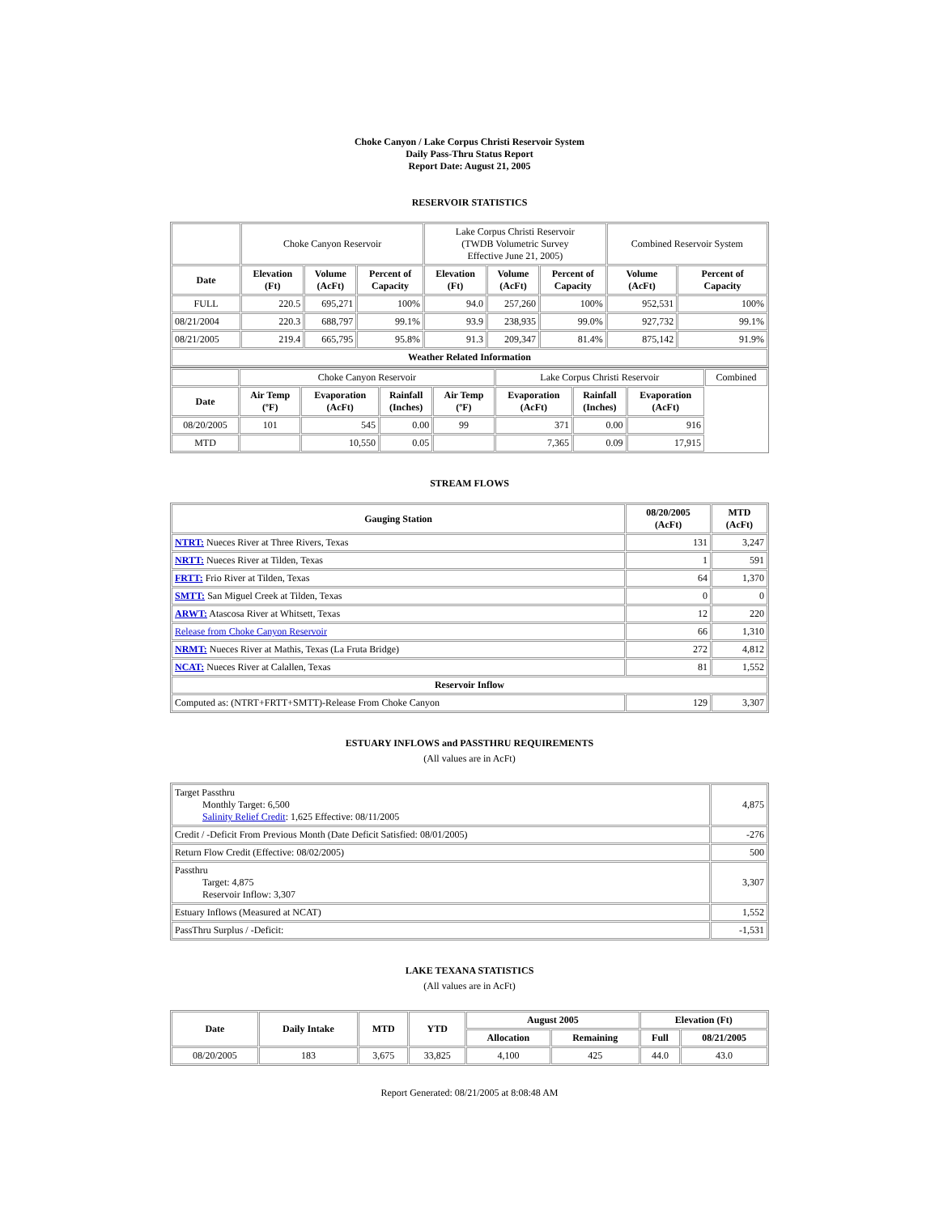Choke Canyon / Lake Corpus Christi Reservoir System
Daily Pass-Thru Status Report
Report Date: August 21, 2005
RESERVOIR STATISTICS
| | Choke Canyon Reservoir | | | Lake Corpus Christi Reservoir (TWDB Volumetric Survey Effective June 21, 2005) | | | Combined Reservoir System | |
| Date | Elevation (Ft) | Volume (AcFt) | Percent of Capacity | Elevation (Ft) | Volume (AcFt) | Percent of Capacity | Volume (AcFt) | Percent of Capacity |
| FULL | 220.5 | 695,271 | 100% | 94.0 | 257,260 | 100% | 952,531 | 100% |
| 08/21/2004 | 220.3 | 688,797 | 99.1% | 93.9 | 238,935 | 99.0% | 927,732 | 99.1% |
| 08/21/2005 | 219.4 | 665,795 | 95.8% | 91.3 | 209,347 | 81.4% | 875,142 | 91.9% |
| Weather Related Information | | | | | | | | |
| | Choke Canyon Reservoir | | | | Lake Corpus Christi Reservoir | | | Combined |
| Date | Air Temp (ºF) | Evaporation (AcFt) | Rainfall (Inches) | Air Temp (ºF) | Evaporation (AcFt) | Rainfall (Inches) | Evaporation (AcFt) | |
| 08/20/2005 | 101 | 545 | 0.00 | 99 | 371 | 0.00 | 916 | |
| MTD | | 10,550 | 0.05 | | 7,365 | 0.09 | 17,915 | |
STREAM FLOWS
| Gauging Station | 08/20/2005 (AcFt) | MTD (AcFt) |
| --- | --- | --- |
| NTRT: Nueces River at Three Rivers, Texas | 131 | 3,247 |
| NRTT: Nueces River at Tilden, Texas | 1 | 591 |
| FRTT: Frio River at Tilden, Texas | 64 | 1,370 |
| SMTT: San Miguel Creek at Tilden, Texas | 0 | 0 |
| ARWT: Atascosa River at Whitsett, Texas | 12 | 220 |
| Release from Choke Canyon Reservoir | 66 | 1,310 |
| NRMT: Nueces River at Mathis, Texas (La Fruta Bridge) | 272 | 4,812 |
| NCAT: Nueces River at Calallen, Texas | 81 | 1,552 |
| Reservoir Inflow | | |
| Computed as: (NTRT+FRTT+SMTT)-Release From Choke Canyon | 129 | 3,307 |
ESTUARY INFLOWS and PASSTHRU REQUIREMENTS
(All values are in AcFt)
| Target Passthru Monthly Target: 6,500 Salinity Relief Credit : 1,625 Effective: 08/11/2005 | 4,875 |
| Credit / -Deficit From Previous Month (Date Deficit Satisfied: 08/01/2005) | -276 |
| Return Flow Credit (Effective: 08/02/2005) | 500 |
| Passthru Target: 4,875 Reservoir Inflow: 3,307 | 3,307 |
| Estuary Inflows (Measured at NCAT) | 1,552 |
| PassThru Surplus / -Deficit: | -1,531 |
LAKE TEXANA STATISTICS
(All values are in AcFt)
| Date | Daily Intake | MTD | YTD | August 2005 | | Elevation (Ft) | |
| --- | --- | --- | --- | --- | --- | --- | --- |
| | | | | Allocation | Remaining | Full | 08/21/2005 |
| 08/20/2005 | 183 | 3,675 | 33,825 | 4,100 | 425 | 44.0 | 43.0 |
Report Generated: 08/21/2005 at 8:08:48 AM